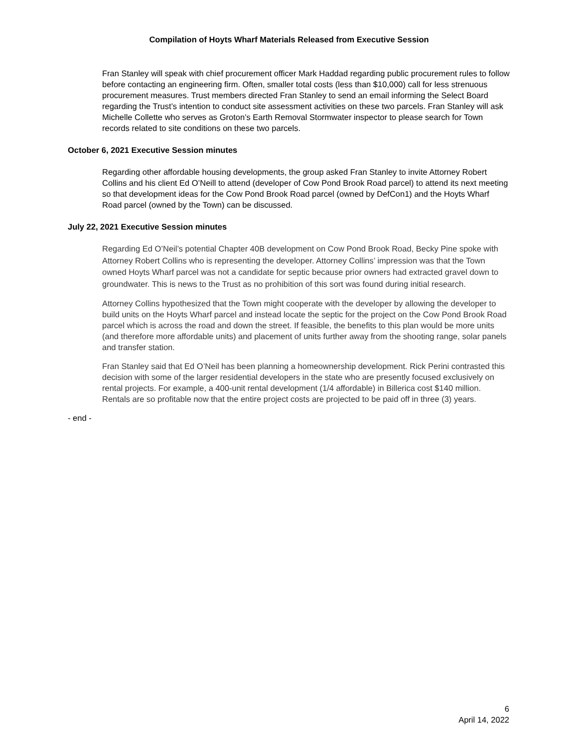Compilation of Hoyts Wharf Materials Released from Executive Session
Fran Stanley will speak with chief procurement officer Mark Haddad regarding public procurement rules to follow before contacting an engineering firm. Often, smaller total costs (less than $10,000) call for less strenuous procurement measures. Trust members directed Fran Stanley to send an email informing the Select Board regarding the Trust’s intention to conduct site assessment activities on these two parcels. Fran Stanley will ask Michelle Collette who serves as Groton’s Earth Removal Stormwater inspector to please search for Town records related to site conditions on these two parcels.
October 6, 2021 Executive Session minutes
Regarding other affordable housing developments, the group asked Fran Stanley to invite Attorney Robert Collins and his client Ed O’Neill to attend (developer of Cow Pond Brook Road parcel) to attend its next meeting so that development ideas for the Cow Pond Brook Road parcel (owned by DefCon1) and the Hoyts Wharf Road parcel (owned by the Town) can be discussed.
July 22, 2021 Executive Session minutes
Regarding Ed O’Neil’s potential Chapter 40B development on Cow Pond Brook Road, Becky Pine spoke with Attorney Robert Collins who is representing the developer. Attorney Collins’ impression was that the Town owned Hoyts Wharf parcel was not a candidate for septic because prior owners had extracted gravel down to groundwater. This is news to the Trust as no prohibition of this sort was found during initial research.
Attorney Collins hypothesized that the Town might cooperate with the developer by allowing the developer to build units on the Hoyts Wharf parcel and instead locate the septic for the project on the Cow Pond Brook Road parcel which is across the road and down the street. If feasible, the benefits to this plan would be more units (and therefore more affordable units) and placement of units further away from the shooting range, solar panels and transfer station.
Fran Stanley said that Ed O’Neil has been planning a homeownership development. Rick Perini contrasted this decision with some of the larger residential developers in the state who are presently focused exclusively on rental projects. For example, a 400-unit rental development (1/4 affordable) in Billerica cost $140 million. Rentals are so profitable now that the entire project costs are projected to be paid off in three (3) years.
- end -
6
April 14, 2022